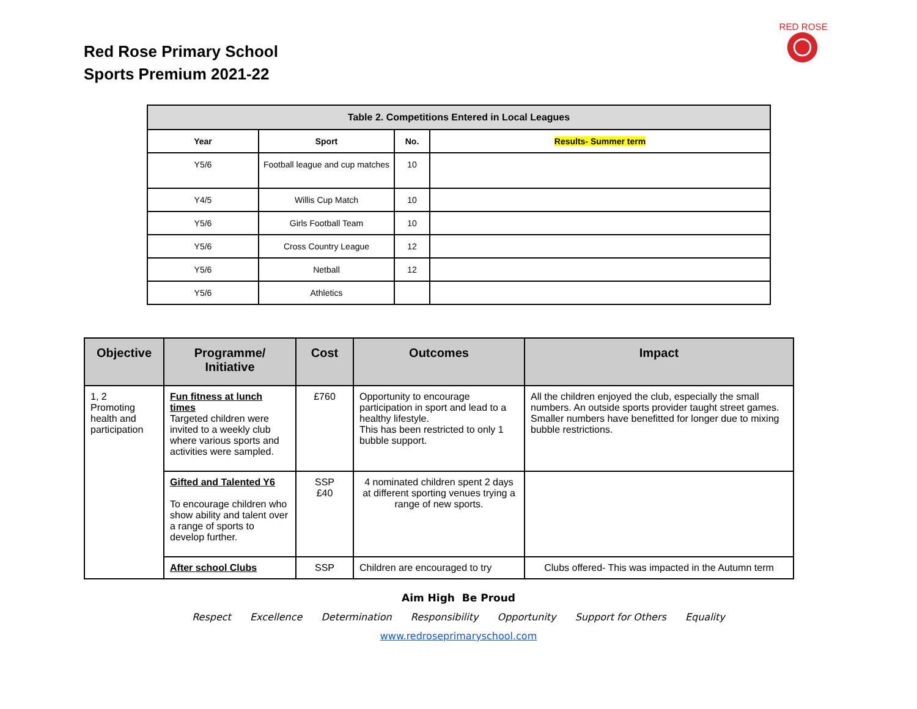Red Rose Primary School
Sports Premium 2021-22
RED ROSE
| Table 2. Competitions Entered in Local Leagues | | | |
| --- | --- | --- | --- |
| Year | Sport | No. | Results- Summer term |
| Y5/6 | Football league and cup matches | 10 | |
| Y4/5 | Willis Cup Match | 10 | |
| Y5/6 | Girls Football Team | 10 | |
| Y5/6 | Cross Country League | 12 | |
| Y5/6 | Netball | 12 | |
| Y5/6 | Athletics | | |
| Objective | Programme/ Initiative | Cost | Outcomes | Impact |
| --- | --- | --- | --- | --- |
| 1, 2 Promoting health and participation | Fun fitness at lunch times Targeted children were invited to a weekly club where various sports and activities were sampled. | £760 | Opportunity to encourage participation in sport and lead to a healthy lifestyle. This has been restricted to only 1 bubble support. | All the children enjoyed the club, especially the small numbers. An outside sports provider taught street games. Smaller numbers have benefitted for longer due to mixing bubble restrictions. |
| | Gifted and Talented Y6 To encourage children who show ability and talent over a range of sports to develop further. | SSP £40 | 4 nominated children spent 2 days at different sporting venues trying a range of new sports. | |
| | After school Clubs | SSP | Children are encouraged to try | Clubs offered- This was impacted in the Autumn term |
Aim High Be Proud
Respect Excellence Determination Responsibility Opportunity Support for Others Equality
www.redroseprimaryschool.com